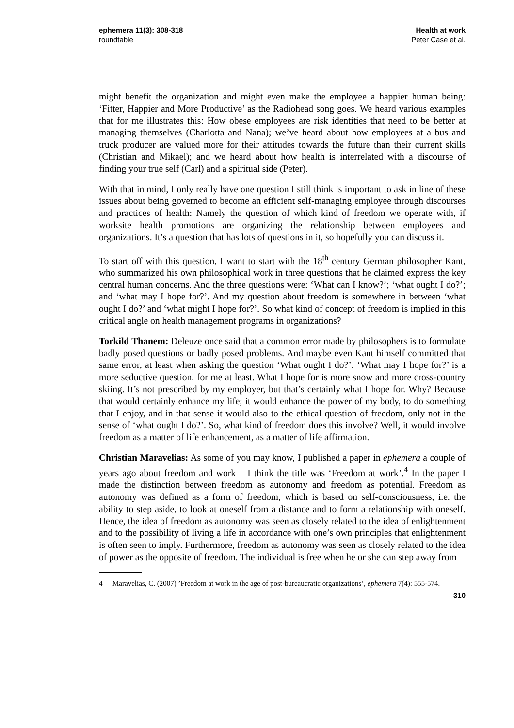ephemera 11(3): 308-318
roundtable
Health at work
Peter Case et al.
might benefit the organization and might even make the employee a happier human being: ‘Fitter, Happier and More Productive’ as the Radiohead song goes. We heard various examples that for me illustrates this: How obese employees are risk identities that need to be better at managing themselves (Charlotta and Nana); we’ve heard about how employees at a bus and truck producer are valued more for their attitudes towards the future than their current skills (Christian and Mikael); and we heard about how health is interrelated with a discourse of finding your true self (Carl) and a spiritual side (Peter).
With that in mind, I only really have one question I still think is important to ask in line of these issues about being governed to become an efficient self-managing employee through discourses and practices of health: Namely the question of which kind of freedom we operate with, if worksite health promotions are organizing the relationship between employees and organizations. It’s a question that has lots of questions in it, so hopefully you can discuss it.
To start off with this question, I want to start with the 18<sup>th</sup> century German philosopher Kant, who summarized his own philosophical work in three questions that he claimed express the key central human concerns. And the three questions were: ‘What can I know?’; ‘what ought I do?’; and ‘what may I hope for?’. And my question about freedom is somewhere in between ‘what ought I do?’ and ‘what might I hope for?’. So what kind of concept of freedom is implied in this critical angle on health management programs in organizations?
Torkild Thanem: Deleuze once said that a common error made by philosophers is to formulate badly posed questions or badly posed problems. And maybe even Kant himself committed that same error, at least when asking the question ‘What ought I do?’. ‘What may I hope for?’ is a more seductive question, for me at least. What I hope for is more snow and more cross-country skiing. It’s not prescribed by my employer, but that’s certainly what I hope for. Why? Because that would certainly enhance my life; it would enhance the power of my body, to do something that I enjoy, and in that sense it would also to the ethical question of freedom, only not in the sense of ‘what ought I do?’. So, what kind of freedom does this involve? Well, it would involve freedom as a matter of life enhancement, as a matter of life affirmation.
Christian Maravelias: As some of you may know, I published a paper in ephemera a couple of years ago about freedom and work – I think the title was ‘Freedom at work’.<sup>4</sup> In the paper I made the distinction between freedom as autonomy and freedom as potential. Freedom as autonomy was defined as a form of freedom, which is based on self-consciousness, i.e. the ability to step aside, to look at oneself from a distance and to form a relationship with oneself. Hence, the idea of freedom as autonomy was seen as closely related to the idea of enlightenment and to the possibility of living a life in accordance with one’s own principles that enlightenment is often seen to imply. Furthermore, freedom as autonomy was seen as closely related to the idea of power as the opposite of freedom. The individual is free when he or she can step away from
4 Maravelias, C. (2007) ’Freedom at work in the age of post-bureaucratic organizations’, ephemera 7(4): 555-574.
310